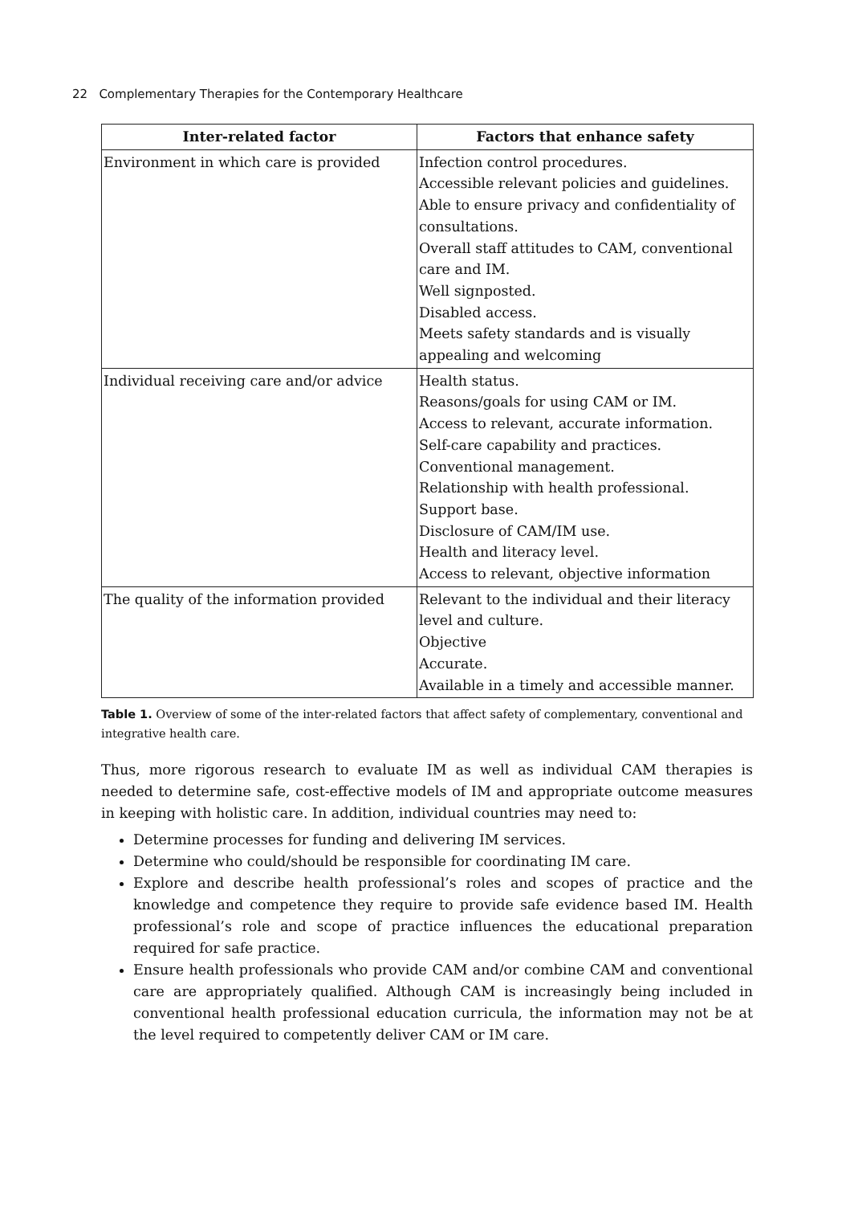22 Complementary Therapies for the Contemporary Healthcare
| Inter-related factor | Factors that enhance safety |
| --- | --- |
| Environment in which care is provided | Infection control procedures. Accessible relevant policies and guidelines. Able to ensure privacy and confidentiality of consultations. Overall staff attitudes to CAM, conventional care and IM. Well signposted. Disabled access. Meets safety standards and is visually appealing and welcoming |
| Individual receiving care and/or advice | Health status. Reasons/goals for using CAM or IM. Access to relevant, accurate information. Self-care capability and practices. Conventional management. Relationship with health professional. Support base. Disclosure of CAM/IM use. Health and literacy level. Access to relevant, objective information |
| The quality of the information provided | Relevant to the individual and their literacy level and culture. Objective Accurate. Available in a timely and accessible manner. |
Table 1. Overview of some of the inter-related factors that affect safety of complementary, conventional and integrative health care.
Thus, more rigorous research to evaluate IM as well as individual CAM therapies is needed to determine safe, cost-effective models of IM and appropriate outcome measures in keeping with holistic care. In addition, individual countries may need to:
Determine processes for funding and delivering IM services.
Determine who could/should be responsible for coordinating IM care.
Explore and describe health professional’s roles and scopes of practice and the knowledge and competence they require to provide safe evidence based IM. Health professional’s role and scope of practice influences the educational preparation required for safe practice.
Ensure health professionals who provide CAM and/or combine CAM and conventional care are appropriately qualified. Although CAM is increasingly being included in conventional health professional education curricula, the information may not be at the level required to competently deliver CAM or IM care.